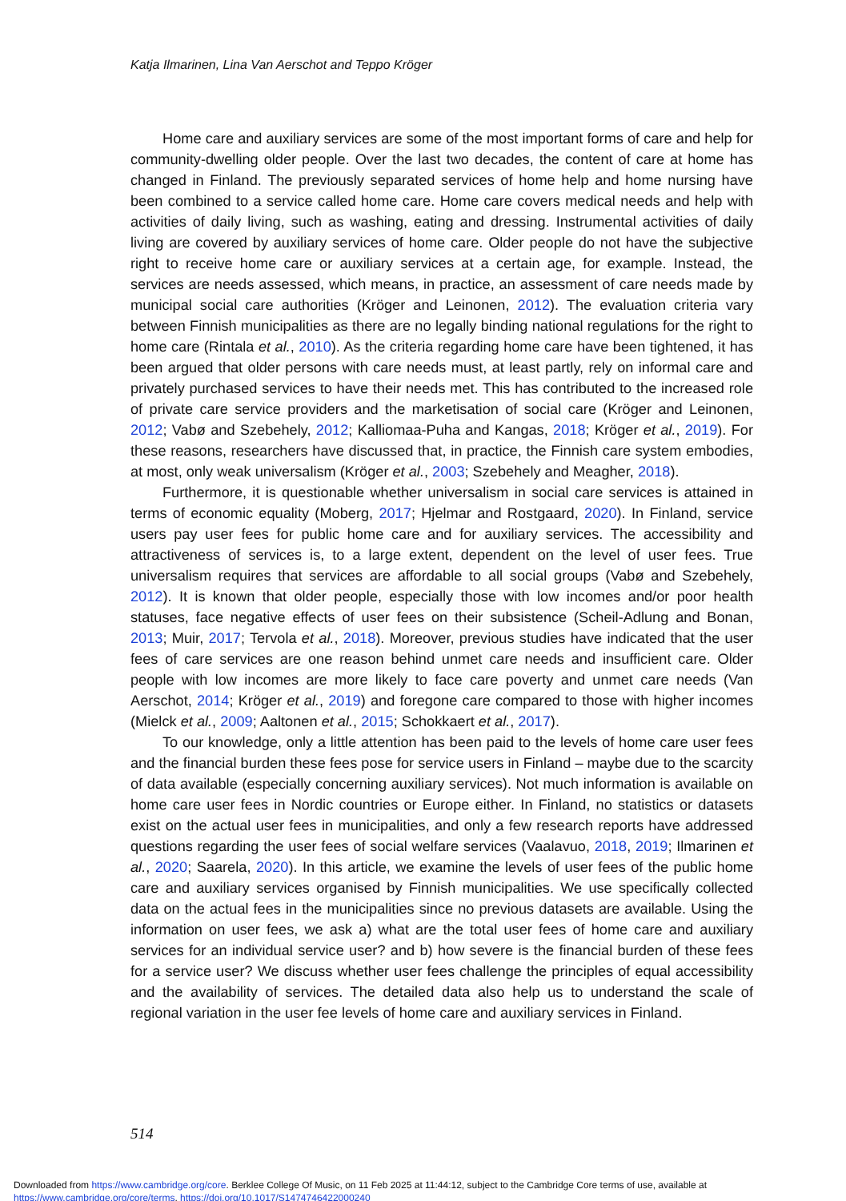Katja Ilmarinen, Lina Van Aerschot and Teppo Kröger
Home care and auxiliary services are some of the most important forms of care and help for community-dwelling older people. Over the last two decades, the content of care at home has changed in Finland. The previously separated services of home help and home nursing have been combined to a service called home care. Home care covers medical needs and help with activities of daily living, such as washing, eating and dressing. Instrumental activities of daily living are covered by auxiliary services of home care. Older people do not have the subjective right to receive home care or auxiliary services at a certain age, for example. Instead, the services are needs assessed, which means, in practice, an assessment of care needs made by municipal social care authorities (Kröger and Leinonen, 2012). The evaluation criteria vary between Finnish municipalities as there are no legally binding national regulations for the right to home care (Rintala et al., 2010). As the criteria regarding home care have been tightened, it has been argued that older persons with care needs must, at least partly, rely on informal care and privately purchased services to have their needs met. This has contributed to the increased role of private care service providers and the marketisation of social care (Kröger and Leinonen, 2012; Vabø and Szebehely, 2012; Kalliomaa-Puha and Kangas, 2018; Kröger et al., 2019). For these reasons, researchers have discussed that, in practice, the Finnish care system embodies, at most, only weak universalism (Kröger et al., 2003; Szebehely and Meagher, 2018).
Furthermore, it is questionable whether universalism in social care services is attained in terms of economic equality (Moberg, 2017; Hjelmar and Rostgaard, 2020). In Finland, service users pay user fees for public home care and for auxiliary services. The accessibility and attractiveness of services is, to a large extent, dependent on the level of user fees. True universalism requires that services are affordable to all social groups (Vabø and Szebehely, 2012). It is known that older people, especially those with low incomes and/or poor health statuses, face negative effects of user fees on their subsistence (Scheil-Adlung and Bonan, 2013; Muir, 2017; Tervola et al., 2018). Moreover, previous studies have indicated that the user fees of care services are one reason behind unmet care needs and insufficient care. Older people with low incomes are more likely to face care poverty and unmet care needs (Van Aerschot, 2014; Kröger et al., 2019) and foregone care compared to those with higher incomes (Mielck et al., 2009; Aaltonen et al., 2015; Schokkaert et al., 2017).
To our knowledge, only a little attention has been paid to the levels of home care user fees and the financial burden these fees pose for service users in Finland – maybe due to the scarcity of data available (especially concerning auxiliary services). Not much information is available on home care user fees in Nordic countries or Europe either. In Finland, no statistics or datasets exist on the actual user fees in municipalities, and only a few research reports have addressed questions regarding the user fees of social welfare services (Vaalavuo, 2018, 2019; Ilmarinen et al., 2020; Saarela, 2020). In this article, we examine the levels of user fees of the public home care and auxiliary services organised by Finnish municipalities. We use specifically collected data on the actual fees in the municipalities since no previous datasets are available. Using the information on user fees, we ask a) what are the total user fees of home care and auxiliary services for an individual service user? and b) how severe is the financial burden of these fees for a service user? We discuss whether user fees challenge the principles of equal accessibility and the availability of services. The detailed data also help us to understand the scale of regional variation in the user fee levels of home care and auxiliary services in Finland.
514
Downloaded from https://www.cambridge.org/core. Berklee College Of Music, on 11 Feb 2025 at 11:44:12, subject to the Cambridge Core terms of use, available at
https://www.cambridge.org/core/terms. https://doi.org/10.1017/S1474746422000240